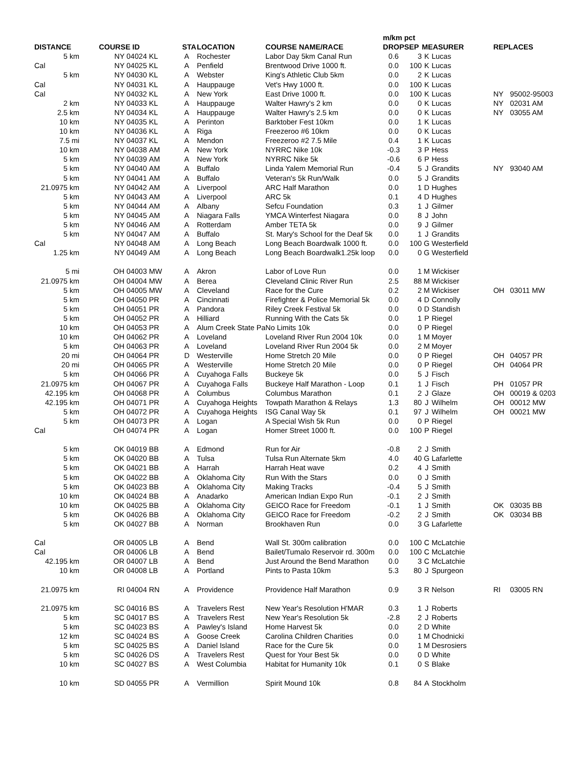| | | | | | | | m/km pct | | | | | |
| --- | --- | --- | --- | --- | --- | --- | --- | --- | --- | --- | --- | --- |
| DISTANCE | | COURSE ID | | STA | LOCATION | COURSE NAME/RACE | DROP | SEP | MEASURER | | REPLACES | |
| 5 km | | NY 04024 | KL | A | Rochester | Labor Day 5km Canal Run | 0.6 | 3 | K | Lucas | | |
| Cal | | NY 04025 | KL | A | Penfield | Brentwood Drive 1000 ft. | 0.0 | 100 | K | Lucas | | |
| 5 km | | NY 04030 | KL | A | Webster | King's Athletic Club 5km | 0.0 | 2 | K | Lucas | | |
| Cal | | NY 04031 | KL | A | Hauppauge | Vet's Hwy 1000 ft. | 0.0 | 100 | K | Lucas | | |
| Cal | | NY 04032 | KL | A | New York | East Drive 1000 ft. | 0.0 | 100 | K | Lucas | NY | 95002-95003 |
| 2 km | | NY 04033 | KL | A | Hauppauge | Walter Hawry's 2 km | 0.0 | 0 | K | Lucas | NY | 02031 AM |
| 2.5 km | | NY 04034 | KL | A | Hauppauge | Walter Hawry's 2.5 km | 0.0 | 0 | K | Lucas | NY | 03055 AM |
| 10 km | | NY 04035 | KL | A | Perinton | Barktober Fest 10km | 0.0 | 1 | K | Lucas | | |
| 10 km | | NY 04036 | KL | A | Riga | Freezeroo #6 10km | 0.0 | 0 | K | Lucas | | |
| 7.5 mi | | NY 04037 | KL | A | Mendon | Freezeroo #2 7.5 Mile | 0.4 | 1 | K | Lucas | | |
| 10 km | | NY 04038 | AM | A | New York | NYRRC Nike 10k | -0.3 | 3 | P | Hess | | |
| 5 km | | NY 04039 | AM | A | New York | NYRRC Nike 5k | -0.6 | 6 | P | Hess | | |
| 5 km | | NY 04040 | AM | A | Buffalo | Linda Yalem Memorial Run | -0.4 | 5 | J | Grandits | NY | 93040 AM |
| 5 km | | NY 04041 | AM | A | Buffalo | Veteran's 5k Run/Walk | 0.0 | 5 | J | Grandits | | |
| 21.0975 km | | NY 04042 | AM | A | Liverpool | ARC Half Marathon | 0.0 | 1 | D | Hughes | | |
| 5 km | | NY 04043 | AM | A | Liverpool | ARC 5k | 0.1 | 4 | D | Hughes | | |
| 5 km | | NY 04044 | AM | A | Albany | Sefcu Foundation | 0.3 | 1 | J | Gilmer | | |
| 5 km | | NY 04045 | AM | A | Niagara Falls | YMCA Winterfest Niagara | 0.0 | 8 | J | John | | |
| 5 km | | NY 04046 | AM | A | Rotterdam | Amber TETA 5k | 0.0 | 9 | J | Gilmer | | |
| 5 km | | NY 04047 | AM | A | Buffalo | St. Mary's School for the Deaf 5k | 0.0 | 1 | J | Grandits | | |
| Cal | | NY 04048 | AM | A | Long Beach | Long Beach Boardwalk 1000 ft. | 0.0 | 100 | G | Westerfield | | |
| 1.25 km | | NY 04049 | AM | A | Long Beach | Long Beach Boardwalk1.25k loop | 0.0 | 0 | G | Westerfield | | |
| 5 mi | | OH 04003 | MW | A | Akron | Labor of Love Run | 0.0 | 1 | M | Wickiser | | |
| 21.0975 km | | OH 04004 | MW | A | Berea | Cleveland Clinic River Run | 2.5 | 88 | M | Wickiser | | |
| 5 km | | OH 04005 | MW | A | Cleveland | Race for the Cure | 0.2 | 2 | M | Wickiser | OH | 03011 MW |
| 5 km | | OH 04050 | PR | A | Cincinnati | Firefighter & Police Memorial 5k | 0.0 | 4 | D | Connolly | | |
| 5 km | | OH 04051 | PR | A | Pandora | Riley Creek Festival 5k | 0.0 | 0 | D | Standish | | |
| 5 km | | OH 04052 | PR | A | Hilliard | Running With the Cats 5k | 0.0 | 1 | P | Riegel | | |
| 10 km | | OH 04053 | PR | A | Alum Creek State Pa | No Limits 10k | 0.0 | 0 | P | Riegel | | |
| 10 km | | OH 04062 | PR | A | Loveland | Loveland River Run 2004 10k | 0.0 | 1 | M | Moyer | | |
| 5 km | | OH 04063 | PR | A | Loveland | Loveland River Run 2004 5k | 0.0 | 2 | M | Moyer | | |
| 20 mi | | OH 04064 | PR | D | Westerville | Home Stretch 20 Mile | 0.0 | 0 | P | Riegel | OH | 04057 PR |
| 20 mi | | OH 04065 | PR | A | Westerville | Home Stretch 20 Mile | 0.0 | 0 | P | Riegel | OH | 04064 PR |
| 5 km | | OH 04066 | PR | A | Cuyahoga Falls | Buckeye 5k | 0.0 | 5 | J | Fisch | | |
| 21.0975 km | | OH 04067 | PR | A | Cuyahoga Falls | Buckeye Half Marathon - Loop | 0.1 | 1 | J | Fisch | PH | 01057 PR |
| 42.195 km | | OH 04068 | PR | A | Columbus | Columbus Marathon | 0.1 | 2 | J | Glaze | OH | 00019 & 0203 |
| 42.195 km | | OH 04071 | PR | A | Cuyahoga Heights | Towpath Marathon & Relays | 1.3 | 80 | J | Wilhelm | OH | 00012 MW |
| 5 km | | OH 04072 | PR | A | Cuyahoga Heights | ISG Canal Way 5k | 0.1 | 97 | J | Wilhelm | OH | 00021 MW |
| 5 km | | OH 04073 | PR | A | Logan | A Special Wish 5k Run | 0.0 | 0 | P | Riegel | | |
| Cal | | OH 04074 | PR | A | Logan | Homer Street 1000 ft. | 0.0 | 100 | P | Riegel | | |
| 5 km | | OK 04019 | BB | A | Edmond | Run for Air | -0.8 | 2 | J | Smith | | |
| 5 km | | OK 04020 | BB | A | Tulsa | Tulsa Run Alternate 5km | 4.0 | 40 | G | Lafarlette | | |
| 5 km | | OK 04021 | BB | A | Harrah | Harrah Heat wave | 0.2 | 4 | J | Smith | | |
| 5 km | | OK 04022 | BB | A | Oklahoma City | Run With the Stars | 0.0 | 0 | J | Smith | | |
| 5 km | | OK 04023 | BB | A | Oklahoma City | Making Tracks | -0.4 | 5 | J | Smith | | |
| 10 km | | OK 04024 | BB | A | Anadarko | American Indian Expo Run | -0.1 | 2 | J | Smith | | |
| 10 km | | OK 04025 | BB | A | Oklahoma City | GEICO Race for Freedom | -0.1 | 1 | J | Smith | OK | 03035 BB |
| 5 km | | OK 04026 | BB | A | Oklahoma City | GEICO Race for Freedom | -0.2 | 2 | J | Smith | OK | 03034 BB |
| 5 km | | OK 04027 | BB | A | Norman | Brookhaven Run | 0.0 | 3 | G | Lafarlette | | |
| Cal | | OR 04005 | LB | A | Bend | Wall St. 300m calibration | 0.0 | 100 | C | McLatchie | | |
| Cal | | OR 04006 | LB | A | Bend | Bailet/Tumalo Reservoir rd. 300m | 0.0 | 100 | C | McLatchie | | |
| 42.195 km | | OR 04007 | LB | A | Bend | Just Around the Bend Marathon | 0.0 | 3 | C | McLatchie | | |
| 10 km | | OR 04008 | LB | A | Portland | Pints to Pasta 10km | 5.3 | 80 | J | Spurgeon | | |
| 21.0975 km | | RI 04004 | RN | A | Providence | Providence Half Marathon | 0.9 | 3 | R | Nelson | RI | 03005 RN |
| 21.0975 km | | SC 04016 | BS | A | Travelers Rest | New Year's Resolution H'MAR | 0.3 | 1 | J | Roberts | | |
| 5 km | | SC 04017 | BS | A | Travelers Rest | New Year's Resolution 5k | -2.8 | 2 | J | Roberts | | |
| 5 km | | SC 04023 | BS | A | Pawley's Island | Home Harvest 5k | 0.0 | 2 | D | White | | |
| 12 km | | SC 04024 | BS | A | Goose Creek | Carolina Children Charities | 0.0 | 1 | M | Chodnicki | | |
| 5 km | | SC 04025 | BS | A | Daniel Island | Race for the Cure 5k | 0.0 | 1 | M | Desrosiers | | |
| 5 km | | SC 04026 | DS | A | Travelers Rest | Quest for Your Best 5k | 0.0 | 0 | D | White | | |
| 10 km | | SC 04027 | BS | A | West Columbia | Habitat for Humanity 10k | 0.1 | 0 | S | Blake | | |
| 10 km | | SD 04055 | PR | A | Vermillion | Spirit Mound 10k | 0.8 | 84 | A | Stockholm | | |